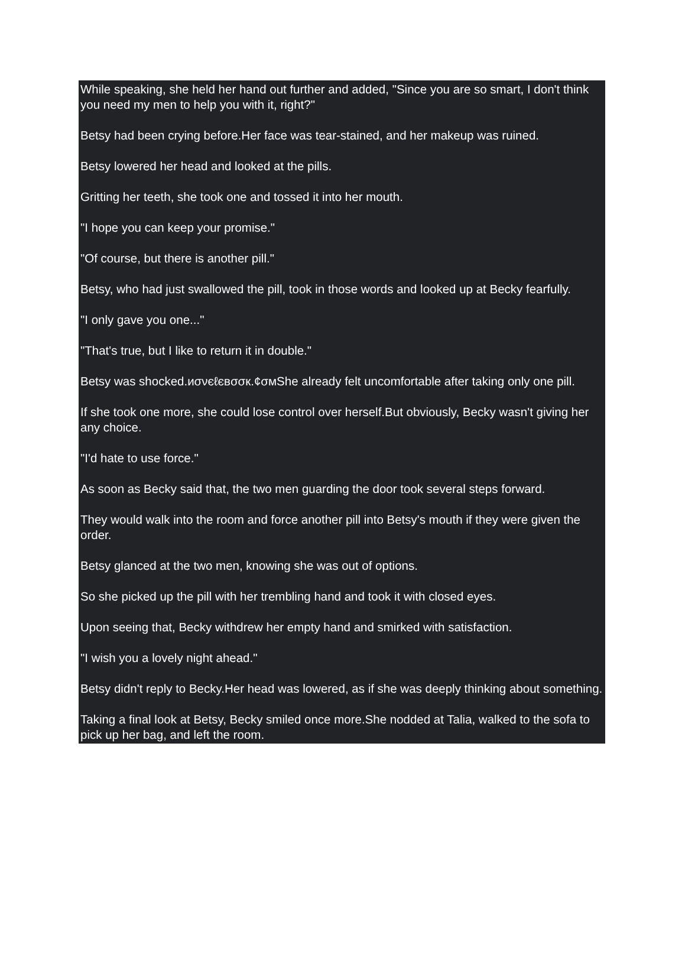While speaking, she held her hand out further and added, "Since you are so smart, I don't think you need my men to help you with it, right?"
Betsy had been crying before.Her face was tear-stained, and her makeup was ruined.
Betsy lowered her head and looked at the pills.
Gritting her teeth, she took one and tossed it into her mouth.
"I hope you can keep your promise."
"Of course, but there is another pill."
Betsy, who had just swallowed the pill, took in those words and looked up at Becky fearfully.
"I only gave you one..."
"That's true, but I like to return it in double."
Betsy was shocked.иσνєℓєвσσк.¢σмShe already felt uncomfortable after taking only one pill.
If she took one more, she could lose control over herself.But obviously, Becky wasn't giving her any choice.
"I'd hate to use force."
As soon as Becky said that, the two men guarding the door took several steps forward.
They would walk into the room and force another pill into Betsy's mouth if they were given the order.
Betsy glanced at the two men, knowing she was out of options.
So she picked up the pill with her trembling hand and took it with closed eyes.
Upon seeing that, Becky withdrew her empty hand and smirked with satisfaction.
"I wish you a lovely night ahead."
Betsy didn't reply to Becky.Her head was lowered, as if she was deeply thinking about something.
Taking a final look at Betsy, Becky smiled once more.She nodded at Talia, walked to the sofa to pick up her bag, and left the room.